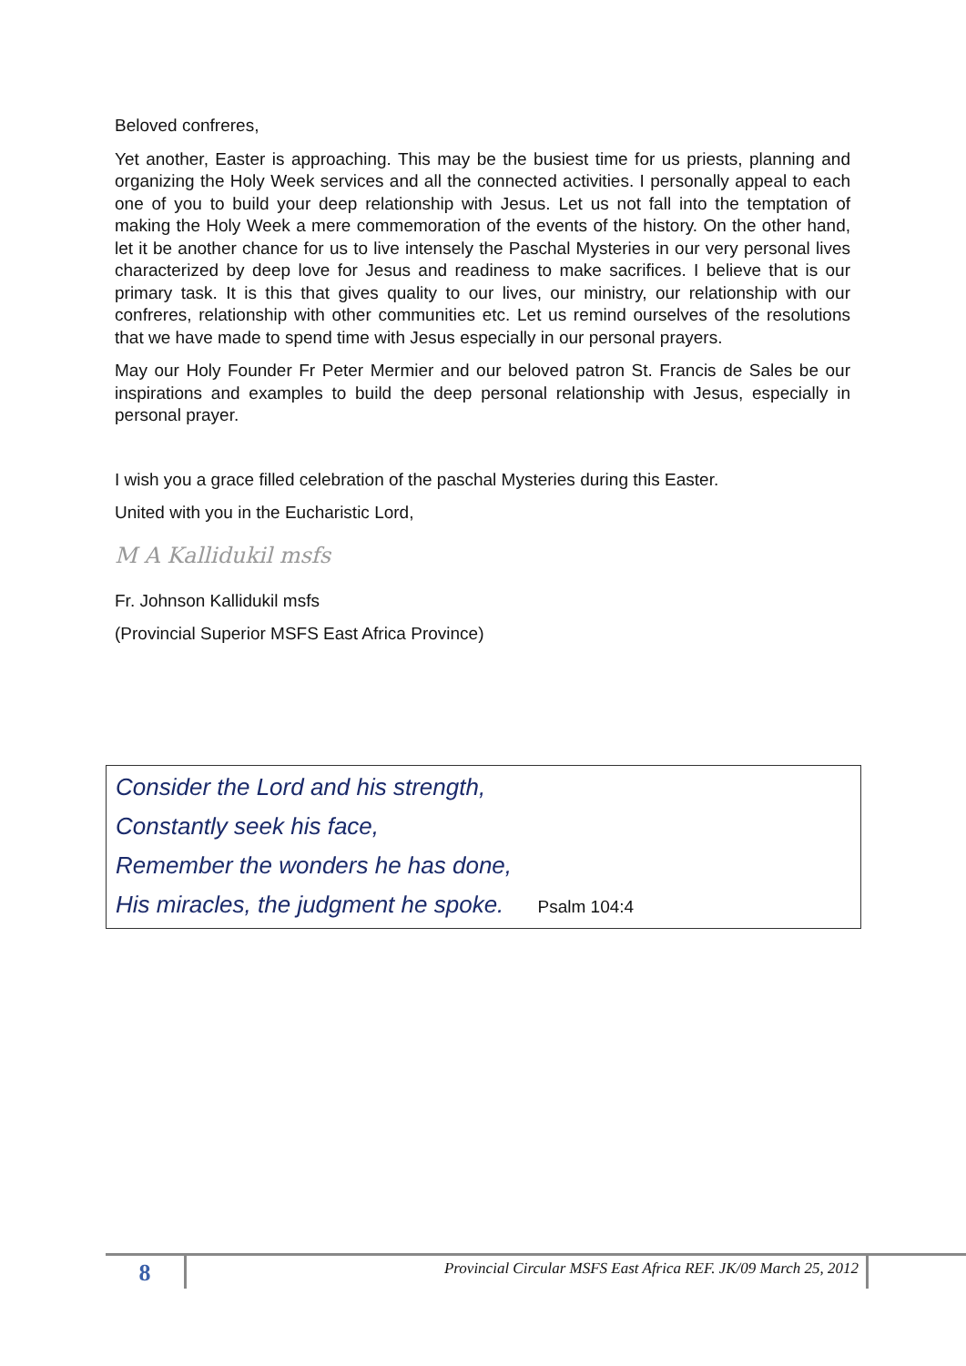Beloved confreres,
Yet another, Easter is approaching. This may be the busiest time for us priests, planning and organizing the Holy Week services and all the connected activities. I personally appeal to each one of you to build your deep relationship with Jesus. Let us not fall into the temptation of making the Holy Week a mere commemoration of the events of the history. On the other hand, let it be another chance for us to live intensely the Paschal Mysteries in our very personal lives characterized by deep love for Jesus and readiness to make sacrifices. I believe that is our primary task. It is this that gives quality to our lives, our ministry, our relationship with our confreres, relationship with other communities etc. Let us remind ourselves of the resolutions that we have made to spend time with Jesus especially in our personal prayers.
May our Holy Founder Fr Peter Mermier and our beloved patron St. Francis de Sales be our inspirations and examples to build the deep personal relationship with Jesus, especially in personal prayer.
I wish you a grace filled celebration of the paschal Mysteries during this Easter.
United with you in the Eucharistic Lord,
M A Kallidukil msfs
Fr. Johnson Kallidukil msfs
(Provincial Superior MSFS East Africa Province)
Consider the Lord and his strength,
Constantly seek his face,
Remember the wonders he has done,
His miracles, the judgment he spoke. Psalm 104:4
8
Provincial Circular MSFS East Africa REF. JK/09 March 25, 2012